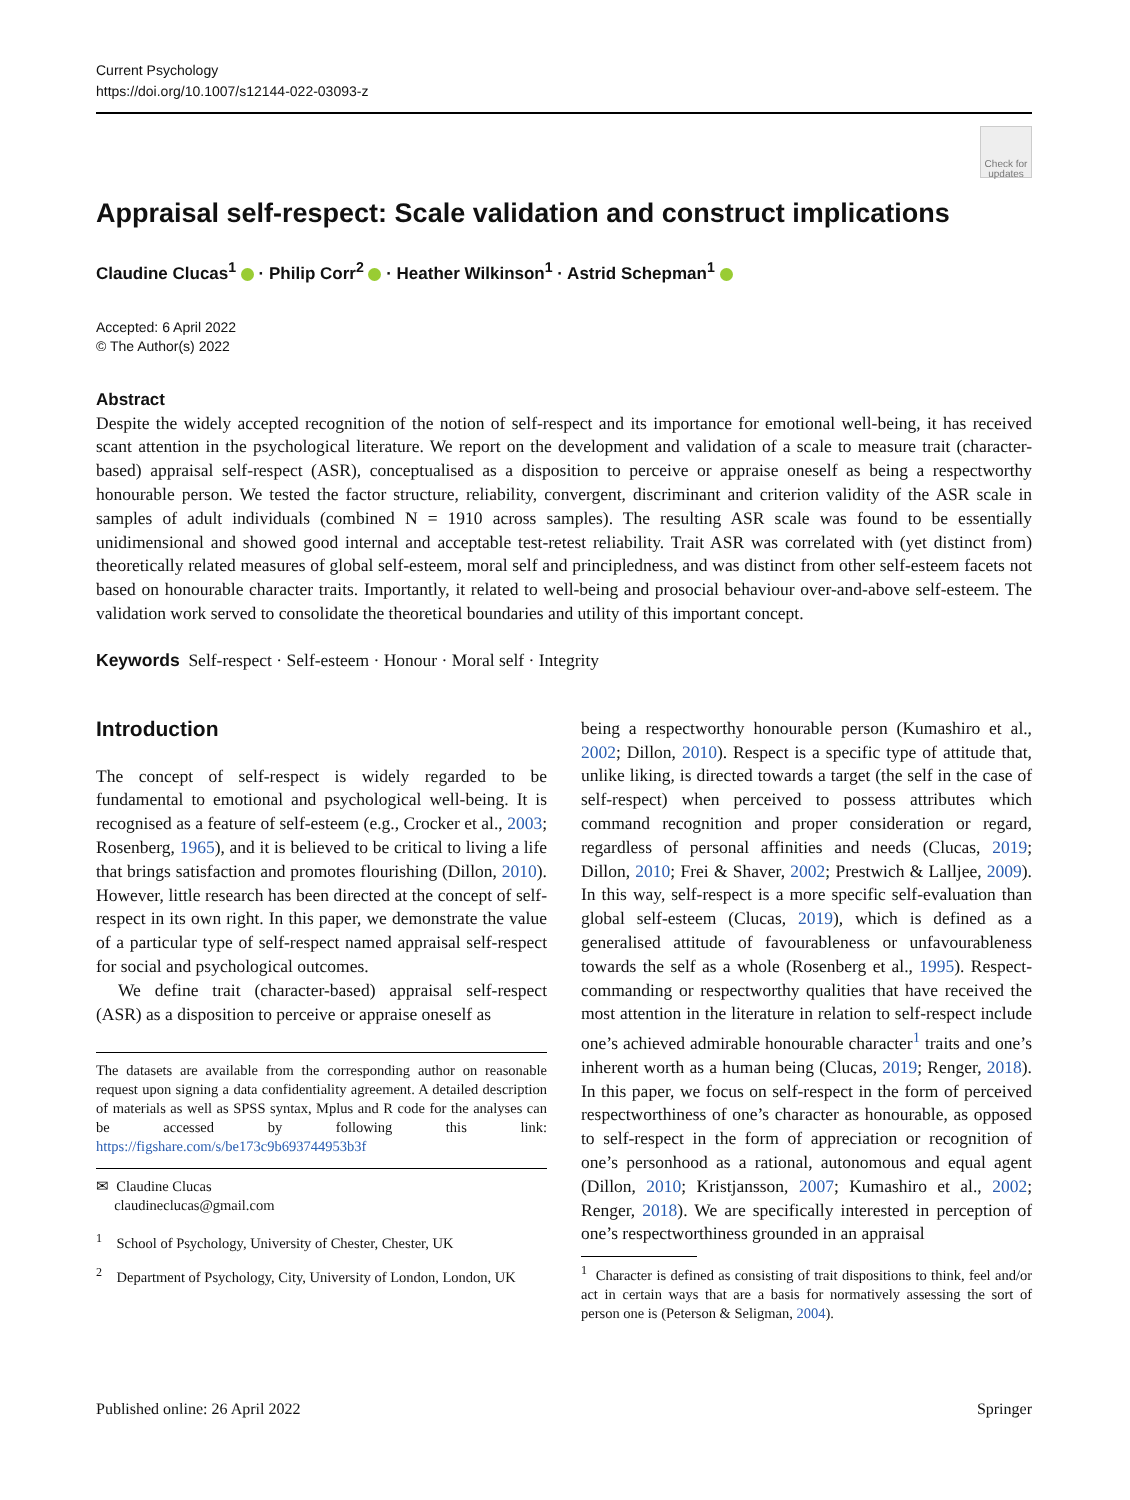Current Psychology
https://doi.org/10.1007/s12144-022-03093-z
Check for updates
Appraisal self-respect: Scale validation and construct implications
Claudine Clucas<sup>1</sup> · Philip Corr<sup>2</sup> · Heather Wilkinson<sup>1</sup> · Astrid Schepman<sup>1</sup>
Accepted: 6 April 2022
© The Author(s) 2022
Abstract
Despite the widely accepted recognition of the notion of self-respect and its importance for emotional well-being, it has received scant attention in the psychological literature. We report on the development and validation of a scale to measure trait (character-based) appraisal self-respect (ASR), conceptualised as a disposition to perceive or appraise oneself as being a respectworthy honourable person. We tested the factor structure, reliability, convergent, discriminant and criterion validity of the ASR scale in samples of adult individuals (combined N = 1910 across samples). The resulting ASR scale was found to be essentially unidimensional and showed good internal and acceptable test-retest reliability. Trait ASR was correlated with (yet distinct from) theoretically related measures of global self-esteem, moral self and principledness, and was distinct from other self-esteem facets not based on honourable character traits. Importantly, it related to well-being and prosocial behaviour over-and-above self-esteem. The validation work served to consolidate the theoretical boundaries and utility of this important concept.
Keywords Self-respect · Self-esteem · Honour · Moral self · Integrity
Introduction
The concept of self-respect is widely regarded to be fundamental to emotional and psychological well-being. It is recognised as a feature of self-esteem (e.g., Crocker et al., 2003; Rosenberg, 1965), and it is believed to be critical to living a life that brings satisfaction and promotes flourishing (Dillon, 2010). However, little research has been directed at the concept of self-respect in its own right. In this paper, we demonstrate the value of a particular type of self-respect named appraisal self-respect for social and psychological outcomes.
We define trait (character-based) appraisal self-respect (ASR) as a disposition to perceive or appraise oneself as
The datasets are available from the corresponding author on reasonable request upon signing a data confidentiality agreement. A detailed description of materials as well as SPSS syntax, Mplus and R code for the analyses can be accessed by following this link: https://figshare.com/s/be173c9b693744953b3f
✉ Claudine Clucas
claudineclucas@gmail.com
<sup>1</sup> School of Psychology, University of Chester, Chester, UK
<sup>2</sup> Department of Psychology, City, University of London, London, UK
being a respectworthy honourable person (Kumashiro et al., 2002; Dillon, 2010). Respect is a specific type of attitude that, unlike liking, is directed towards a target (the self in the case of self-respect) when perceived to possess attributes which command recognition and proper consideration or regard, regardless of personal affinities and needs (Clucas, 2019; Dillon, 2010; Frei & Shaver, 2002; Prestwich & Lalljee, 2009). In this way, self-respect is a more specific self-evaluation than global self-esteem (Clucas, 2019), which is defined as a generalised attitude of favourableness or unfavourableness towards the self as a whole (Rosenberg et al., 1995). Respect-commanding or respectworthy qualities that have received the most attention in the literature in relation to self-respect include one’s achieved admirable honourable character<sup>1</sup> traits and one’s inherent worth as a human being (Clucas, 2019; Renger, 2018). In this paper, we focus on self-respect in the form of perceived respectworthiness of one’s character as honourable, as opposed to self-respect in the form of appreciation or recognition of one’s personhood as a rational, autonomous and equal agent (Dillon, 2010; Kristjansson, 2007; Kumashiro et al., 2002; Renger, 2018). We are specifically interested in perception of one’s respectworthiness grounded in an appraisal
<sup>1</sup> Character is defined as consisting of trait dispositions to think, feel and/or act in certain ways that are a basis for normatively assessing the sort of person one is (Peterson & Seligman, 2004).
Published online: 26 April 2022 Springer